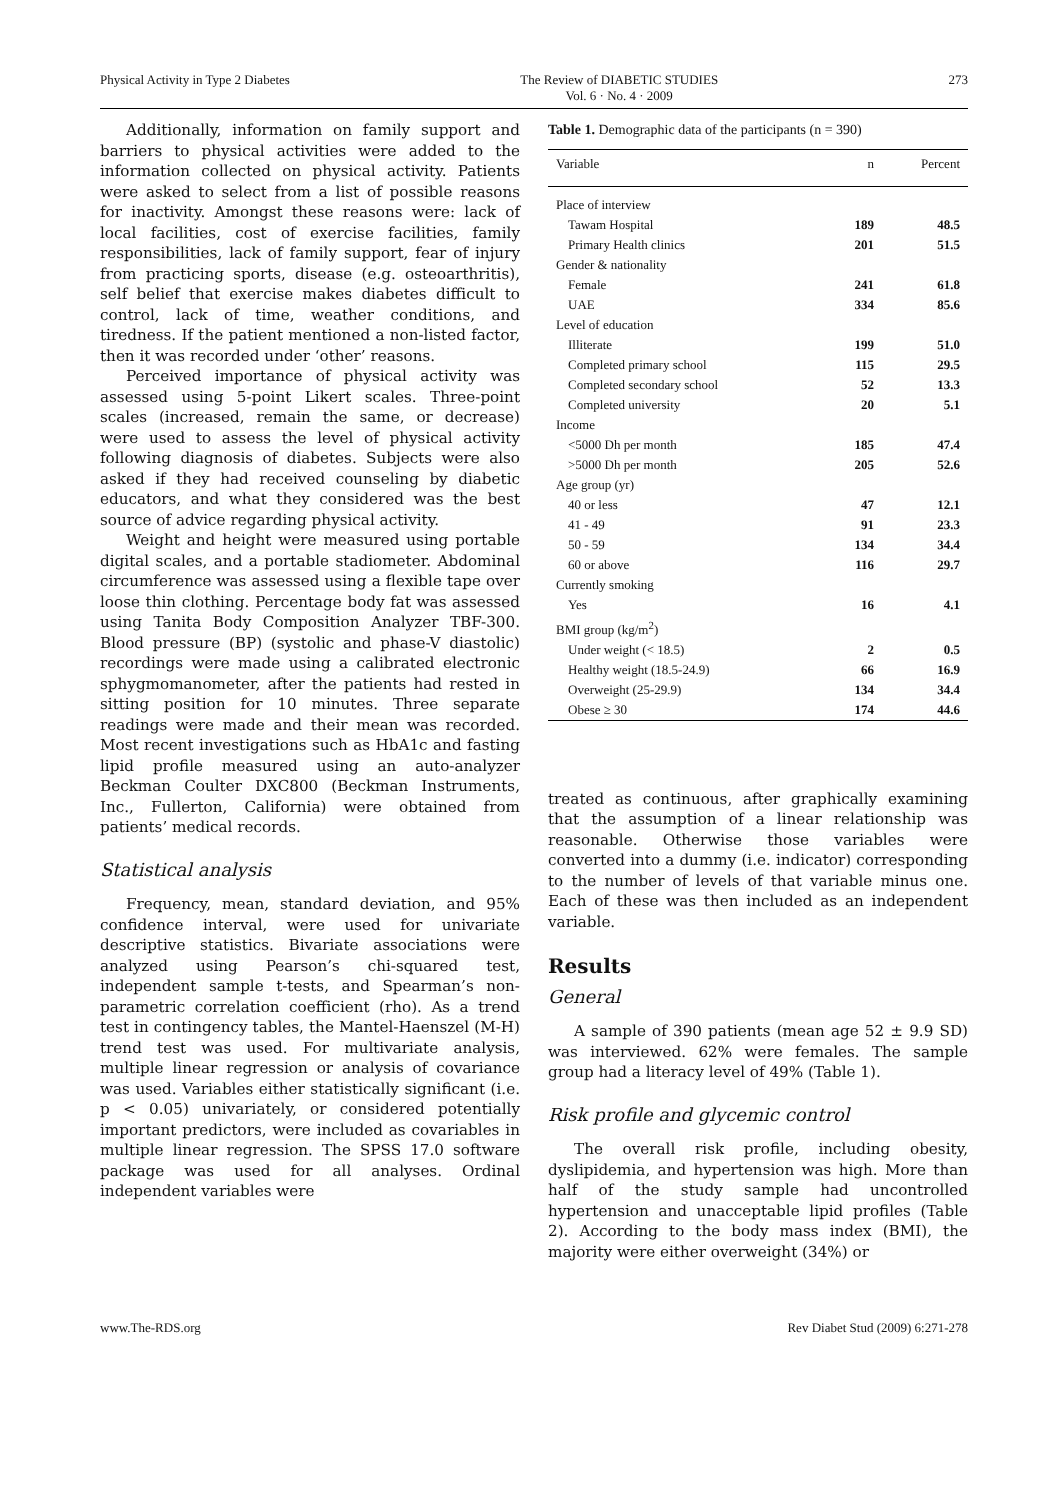Physical Activity in Type 2 Diabetes The Review of DIABETIC STUDIES
Vol. 6 · No. 4 · 2009 273
Additionally, information on family support and barriers to physical activities were added to the information collected on physical activity. Patients were asked to select from a list of possible reasons for inactivity. Amongst these reasons were: lack of local facilities, cost of exercise facilities, family responsibilities, lack of family support, fear of injury from practicing sports, disease (e.g. osteoarthritis), self belief that exercise makes diabetes difficult to control, lack of time, weather conditions, and tiredness. If the patient mentioned a non-listed factor, then it was recorded under ‘other’ reasons.
Perceived importance of physical activity was assessed using 5-point Likert scales. Three-point scales (increased, remain the same, or decrease) were used to assess the level of physical activity following diagnosis of diabetes. Subjects were also asked if they had received counseling by diabetic educators, and what they considered was the best source of advice regarding physical activity.
Weight and height were measured using portable digital scales, and a portable stadiometer. Abdominal circumference was assessed using a flexible tape over loose thin clothing. Percentage body fat was assessed using Tanita Body Composition Analyzer TBF-300. Blood pressure (BP) (systolic and phase-V diastolic) recordings were made using a calibrated electronic sphygmomanometer, after the patients had rested in sitting position for 10 minutes. Three separate readings were made and their mean was recorded. Most recent investigations such as HbA1c and fasting lipid profile measured using an auto-analyzer Beckman Coulter DXC800 (Beckman Instruments, Inc., Fullerton, California) were obtained from patients’ medical records.
Statistical analysis
Frequency, mean, standard deviation, and 95% confidence interval, were used for univariate descriptive statistics. Bivariate associations were analyzed using Pearson’s chi-squared test, independent sample t-tests, and Spearman’s non-parametric correlation coefficient (rho). As a trend test in contingency tables, the Mantel-Haenszel (M-H) trend test was used. For multivariate analysis, multiple linear regression or analysis of covariance was used. Variables either statistically significant (i.e. p < 0.05) univariately, or considered potentially important predictors, were included as covariables in multiple linear regression. The SPSS 17.0 software package was used for all analyses. Ordinal independent variables were
Table 1. Demographic data of the participants (n = 390)
| Variable | n | Percent |
| --- | --- | --- |
| Place of interview | | |
| Tawam Hospital | 189 | 48.5 |
| Primary Health clinics | 201 | 51.5 |
| Gender & nationality | | |
| Female | 241 | 61.8 |
| UAE | 334 | 85.6 |
| Level of education | | |
| Illiterate | 199 | 51.0 |
| Completed primary school | 115 | 29.5 |
| Completed secondary school | 52 | 13.3 |
| Completed university | 20 | 5.1 |
| Income | | |
| <5000 Dh per month | 185 | 47.4 |
| >5000 Dh per month | 205 | 52.6 |
| Age group (yr) | | |
| 40 or less | 47 | 12.1 |
| 41 - 49 | 91 | 23.3 |
| 50 - 59 | 134 | 34.4 |
| 60 or above | 116 | 29.7 |
| Currently smoking | | |
| Yes | 16 | 4.1 |
| BMI group (kg/m<sup>2</sup>) | | |
| Under weight (< 18.5) | 2 | 0.5 |
| Healthy weight (18.5-24.9) | 66 | 16.9 |
| Overweight (25-29.9) | 134 | 34.4 |
| Obese ≥ 30 | 174 | 44.6 |
treated as continuous, after graphically examining that the assumption of a linear relationship was reasonable. Otherwise those variables were converted into a dummy (i.e. indicator) corresponding to the number of levels of that variable minus one. Each of these was then included as an independent variable.
Results
General
A sample of 390 patients (mean age 52 ± 9.9 SD) was interviewed. 62% were females. The sample group had a literacy level of 49% (Table 1).
Risk profile and glycemic control
The overall risk profile, including obesity, dyslipidemia, and hypertension was high. More than half of the study sample had uncontrolled hypertension and unacceptable lipid profiles (Table 2). According to the body mass index (BMI), the majority were either overweight (34%) or
www.The-RDS.org Rev Diabet Stud (2009) 6:271-278